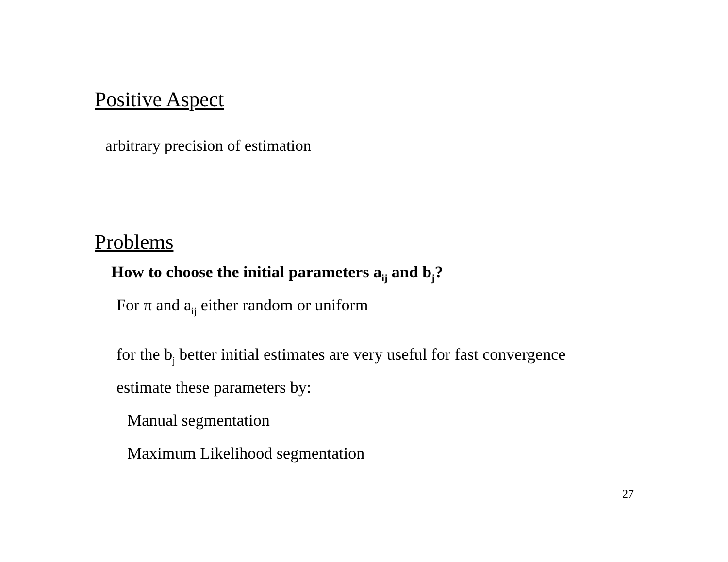Positive Aspect
arbitrary precision of estimation
Problems
How to choose the initial parameters a<sub>ij</sub> and b<sub>j</sub>?
For π and a<sub>ij</sub> either random or uniform
for the b<sub>j</sub> better initial estimates are very useful for fast convergence
estimate these parameters by:
Manual segmentation
Maximum Likelihood segmentation
27